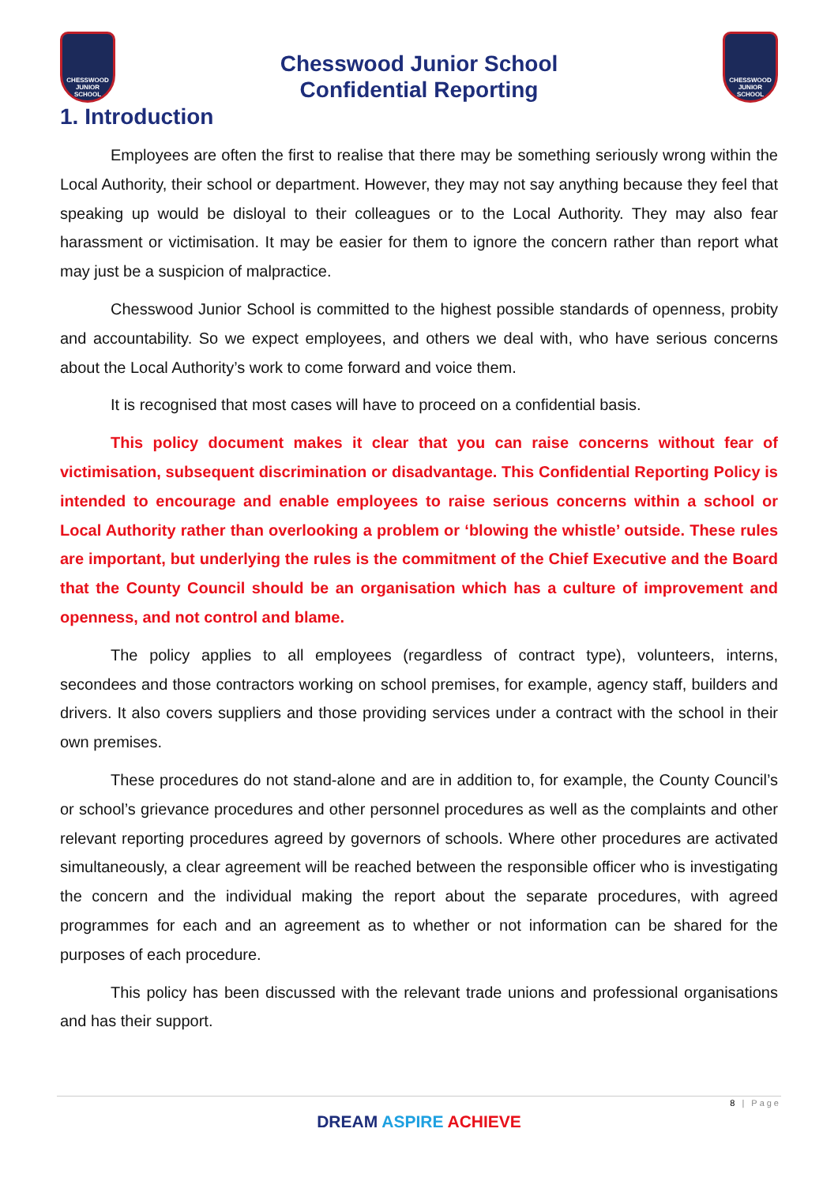CHESSWOOD JUNIOR SCHOOL
Chesswood Junior School
Confidential Reporting
CHESSWOOD JUNIOR SCHOOL
1. Introduction
Employees are often the first to realise that there may be something seriously wrong within the Local Authority, their school or department. However, they may not say anything because they feel that speaking up would be disloyal to their colleagues or to the Local Authority. They may also fear harassment or victimisation. It may be easier for them to ignore the concern rather than report what may just be a suspicion of malpractice.
Chesswood Junior School is committed to the highest possible standards of openness, probity and accountability. So we expect employees, and others we deal with, who have serious concerns about the Local Authority’s work to come forward and voice them.
It is recognised that most cases will have to proceed on a confidential basis.
This policy document makes it clear that you can raise concerns without fear of victimisation, subsequent discrimination or disadvantage. This Confidential Reporting Policy is intended to encourage and enable employees to raise serious concerns within a school or Local Authority rather than overlooking a problem or ‘blowing the whistle’ outside. These rules are important, but underlying the rules is the commitment of the Chief Executive and the Board that the County Council should be an organisation which has a culture of improvement and openness, and not control and blame.
The policy applies to all employees (regardless of contract type), volunteers, interns, secondees and those contractors working on school premises, for example, agency staff, builders and drivers. It also covers suppliers and those providing services under a contract with the school in their own premises.
These procedures do not stand-alone and are in addition to, for example, the County Council’s or school’s grievance procedures and other personnel procedures as well as the complaints and other relevant reporting procedures agreed by governors of schools. Where other procedures are activated simultaneously, a clear agreement will be reached between the responsible officer who is investigating the concern and the individual making the report about the separate procedures, with agreed programmes for each and an agreement as to whether or not information can be shared for the purposes of each procedure.
This policy has been discussed with the relevant trade unions and professional organisations and has their support.
8 | Page
DREAM ASPIRE ACHIEVE